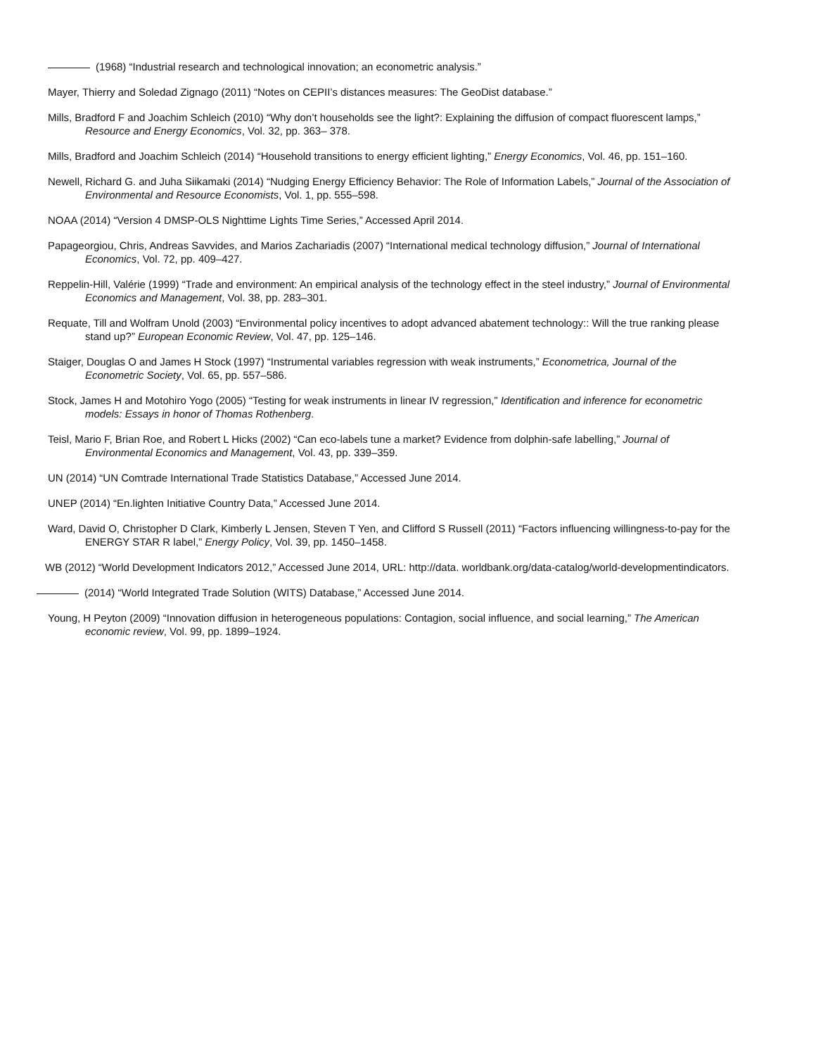(1968) “Industrial research and technological innovation; an econometric analysis.”
Mayer, Thierry and Soledad Zignago (2011) “Notes on CEPII’s distances measures: The GeoDist database.”
Mills, Bradford F and Joachim Schleich (2010) “Why don’t households see the light?: Explaining the diffusion of compact fluorescent lamps,” Resource and Energy Economics, Vol. 32, pp. 363– 378.
Mills, Bradford and Joachim Schleich (2014) “Household transitions to energy efficient lighting,” Energy Economics, Vol. 46, pp. 151–160.
Newell, Richard G. and Juha Siikamaki (2014) “Nudging Energy Efficiency Behavior: The Role of Information Labels,” Journal of the Association of Environmental and Resource Economists, Vol. 1, pp. 555–598.
NOAA (2014) “Version 4 DMSP-OLS Nighttime Lights Time Series,” Accessed April 2014.
Papageorgiou, Chris, Andreas Savvides, and Marios Zachariadis (2007) “International medical technology diffusion,” Journal of International Economics, Vol. 72, pp. 409–427.
Reppelin-Hill, Valérie (1999) “Trade and environment: An empirical analysis of the technology effect in the steel industry,” Journal of Environmental Economics and Management, Vol. 38, pp. 283–301.
Requate, Till and Wolfram Unold (2003) “Environmental policy incentives to adopt advanced abatement technology:: Will the true ranking please stand up?” European Economic Review, Vol. 47, pp. 125–146.
Staiger, Douglas O and James H Stock (1997) “Instrumental variables regression with weak instruments,” Econometrica, Journal of the Econometric Society, Vol. 65, pp. 557–586.
Stock, James H and Motohiro Yogo (2005) “Testing for weak instruments in linear IV regression,” Identification and inference for econometric models: Essays in honor of Thomas Rothenberg.
Teisl, Mario F, Brian Roe, and Robert L Hicks (2002) “Can eco-labels tune a market? Evidence from dolphin-safe labelling,” Journal of Environmental Economics and Management, Vol. 43, pp. 339–359.
UN (2014) “UN Comtrade International Trade Statistics Database,” Accessed June 2014.
UNEP (2014) “En.lighten Initiative Country Data,” Accessed June 2014.
Ward, David O, Christopher D Clark, Kimberly L Jensen, Steven T Yen, and Clifford S Russell (2011) “Factors influencing willingness-to-pay for the ENERGY STAR R label,” Energy Policy, Vol. 39, pp. 1450–1458.
WB (2012) “World Development Indicators 2012,” Accessed June 2014, URL: http://data. worldbank.org/data-catalog/world-developmentindicators.
(2014) “World Integrated Trade Solution (WITS) Database,” Accessed June 2014.
Young, H Peyton (2009) “Innovation diffusion in heterogeneous populations: Contagion, social influence, and social learning,” The American economic review, Vol. 99, pp. 1899–1924.